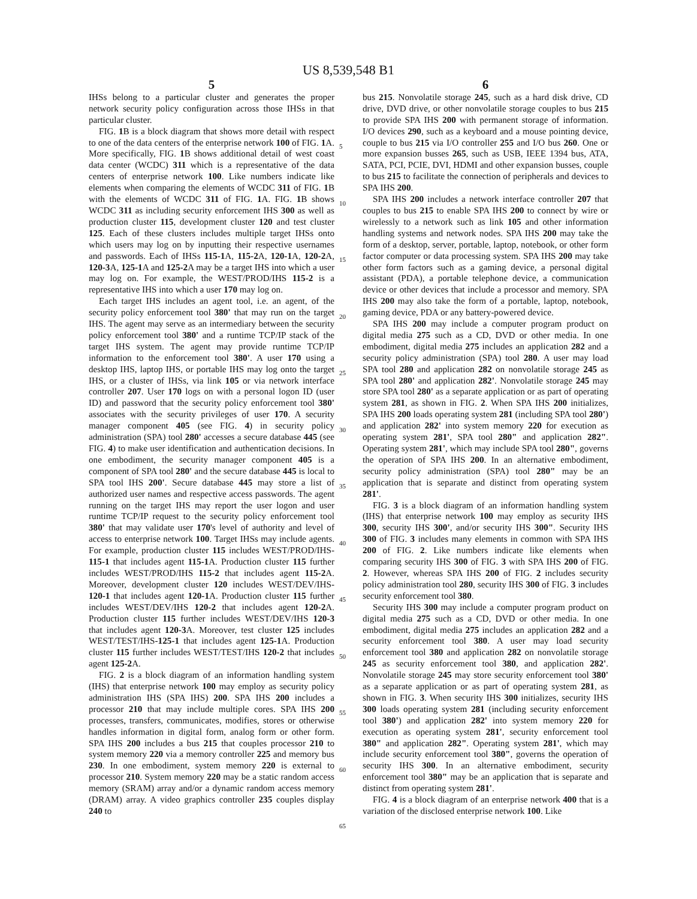US 8,539,548 B1
5
IHSs belong to a particular cluster and generates the proper network security policy configuration across those IHSs in that particular cluster.
FIG. 1 B is a block diagram that shows more detail with respect to one of the data centers of the enterprise network 100 of FIG. 1 A. More specifically, FIG. 1 B shows additional detail of west coast data center (WCDC) 311 which is a representative of the data centers of enterprise network 100. Like numbers indicate like elements when comparing the elements of WCDC 311 of FIG. 1 B with the elements of WCDC 311 of FIG. 1 A. FIG. 1 B shows WCDC 311 as including security enforcement IHS 300 as well as production cluster 115, development cluster 120 and test cluster 125. Each of these clusters includes multiple target IHSs onto which users may log on by inputting their respective usernames and passwords. Each of IHSs 115-1 A, 115-2 A, 120-1 A, 120-2 A, 120-3 A, 125-1 A and 125-2 A may be a target IHS into which a user may log on. For example, the WEST/PROD/IHS 115-2 is a representative IHS into which a user 170 may log on.
Each target IHS includes an agent tool, i.e. an agent, of the security policy enforcement tool 380' that may run on the target IHS. The agent may serve as an intermediary between the security policy enforcement tool 380' and a runtime TCP/IP stack of the target IHS system. The agent may provide runtime TCP/IP information to the enforcement tool 380'. A user 170 using a desktop IHS, laptop IHS, or portable IHS may log onto the target IHS, or a cluster of IHSs, via link 105 or via network interface controller 207. User 170 logs on with a personal logon ID (user ID) and password that the security policy enforcement tool 380' associates with the security privileges of user 170. A security manager component 405 (see FIG. 4) in security policy administration (SPA) tool 280' accesses a secure database 445 (see FIG. 4) to make user identification and authentication decisions. In one embodiment, the security manager component 405 is a component of SPA tool 280' and the secure database 445 is local to SPA tool IHS 200'. Secure database 445 may store a list of authorized user names and respective access passwords. The agent running on the target IHS may report the user logon and user runtime TCP/IP request to the security policy enforcement tool 380' that may validate user 170's level of authority and level of access to enterprise network 100. Target IHSs may include agents. For example, production cluster 115 includes WEST/PROD/IHS-115-1 that includes agent 115-1 A. Production cluster 115 further includes WEST/PROD/IHS 115-2 that includes agent 115-2 A. Moreover, development cluster 120 includes WEST/DEV/IHS-120-1 that includes agent 120-1 A. Production cluster 115 further includes WEST/DEV/IHS 120-2 that includes agent 120-2 A. Production cluster 115 further includes WEST/DEV/IHS 120-3 that includes agent 120-3 A. Moreover, test cluster 125 includes WEST/TEST/IHS-125-1 that includes agent 125-1 A. Production cluster 115 further includes WEST/TEST/IHS 120-2 that includes agent 125-2 A.
FIG. 2 is a block diagram of an information handling system (IHS) that enterprise network 100 may employ as security policy administration IHS (SPA IHS) 200. SPA IHS 200 includes a processor 210 that may include multiple cores. SPA IHS 200 processes, transfers, communicates, modifies, stores or otherwise handles information in digital form, analog form or other form. SPA IHS 200 includes a bus 215 that couples processor 210 to system memory 220 via a memory controller 225 and memory bus 230. In one embodiment, system memory 220 is external to processor 210. System memory 220 may be a static random access memory (SRAM) array and/or a dynamic random access memory (DRAM) array. A video graphics controller 235 couples display 240 to
6
bus 215. Nonvolatile storage 245, such as a hard disk drive, CD drive, DVD drive, or other nonvolatile storage couples to bus 215 to provide SPA IHS 200 with permanent storage of information. I/O devices 290, such as a keyboard and a mouse pointing device, couple to bus 215 via I/O controller 255 and I/O bus 260. One or more expansion busses 265, such as USB, IEEE 1394 bus, ATA, SATA, PCI, PCIE, DVI, HDMI and other expansion busses, couple to bus 215 to facilitate the connection of peripherals and devices to SPA IHS 200.
SPA IHS 200 includes a network interface controller 207 that couples to bus 215 to enable SPA IHS 200 to connect by wire or wirelessly to a network such as link 105 and other information handling systems and network nodes. SPA IHS 200 may take the form of a desktop, server, portable, laptop, notebook, or other form factor computer or data processing system. SPA IHS 200 may take other form factors such as a gaming device, a personal digital assistant (PDA), a portable telephone device, a communication device or other devices that include a processor and memory. SPA IHS 200 may also take the form of a portable, laptop, notebook, gaming device, PDA or any battery-powered device.
SPA IHS 200 may include a computer program product on digital media 275 such as a CD, DVD or other media. In one embodiment, digital media 275 includes an application 282 and a security policy administration (SPA) tool 280. A user may load SPA tool 280 and application 282 on nonvolatile storage 245 as SPA tool 280' and application 282'. Nonvolatile storage 245 may store SPA tool 280' as a separate application or as part of operating system 281, as shown in FIG. 2. When SPA IHS 200 initializes, SPA IHS 200 loads operating system 281 (including SPA tool 280') and application 282' into system memory 220 for execution as operating system 281', SPA tool 280" and application 282". Operating system 281', which may include SPA tool 280", governs the operation of SPA IHS 200. In an alternative embodiment, security policy administration (SPA) tool 280" may be an application that is separate and distinct from operating system 281'.
FIG. 3 is a block diagram of an information handling system (IHS) that enterprise network 100 may employ as security IHS 300, security IHS 300', and/or security IHS 300". Security IHS 300 of FIG. 3 includes many elements in common with SPA IHS 200 of FIG. 2. Like numbers indicate like elements when comparing security IHS 300 of FIG. 3 with SPA IHS 200 of FIG. 2. However, whereas SPA IHS 200 of FIG. 2 includes security policy administration tool 280, security IHS 300 of FIG. 3 includes security enforcement tool 380.
Security IHS 300 may include a computer program product on digital media 275 such as a CD, DVD or other media. In one embodiment, digital media 275 includes an application 282 and a security enforcement tool 380. A user may load security enforcement tool 380 and application 282 on nonvolatile storage 245 as security enforcement tool 380, and application 282'. Nonvolatile storage 245 may store security enforcement tool 380' as a separate application or as part of operating system 281, as shown in FIG. 3. When security IHS 300 initializes, security IHS 300 loads operating system 281 (including security enforcement tool 380') and application 282' into system memory 220 for execution as operating system 281', security enforcement tool 380" and application 282". Operating system 281', which may include security enforcement tool 380", governs the operation of security IHS 300. In an alternative embodiment, security enforcement tool 380" may be an application that is separate and distinct from operating system 281'.
FIG. 4 is a block diagram of an enterprise network 400 that is a variation of the disclosed enterprise network 100. Like
5
10
15
20
25
30
35
40
45
50
55
60
65